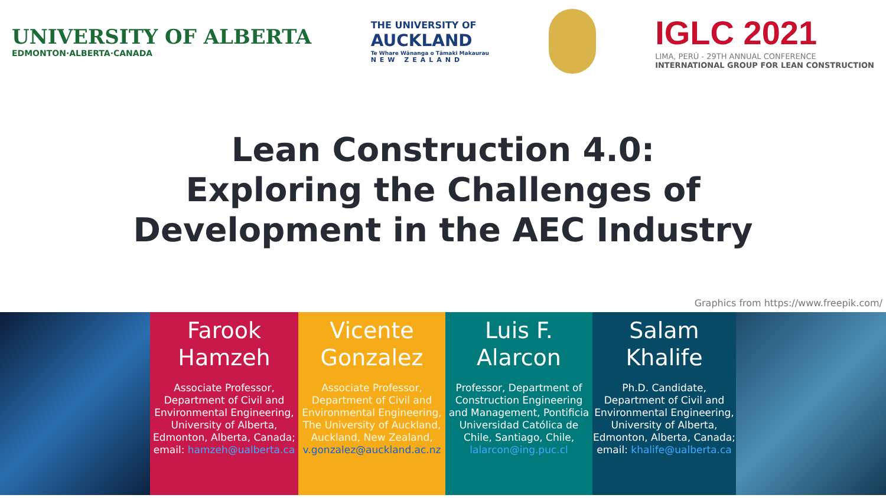UNIVERSITY OF ALBERTA
EDMONTON·ALBERTA·CANADA
THE UNIVERSITY OF
AUCKLAND
Te Whare Wānanga o Tāmaki Makaurau
NEW ZEALAND
IGLC 2021
LIMA, PERÚ - 29TH ANNUAL CONFERENCE
INTERNATIONAL GROUP FOR LEAN CONSTRUCTION
Lean Construction 4.0:
Exploring the Challenges of
Development in the AEC Industry
Graphics from https://www.freepik.com/
Farook Hamzeh
Associate Professor, Department of Civil and Environmental Engineering, University of Alberta, Edmonton, Alberta, Canada; email: hamzeh@ualberta.ca
Vicente Gonzalez
Associate Professor, Department of Civil and Environmental Engineering, The University of Auckland, Auckland, New Zealand, v.gonzalez@auckland.ac.nz
Luis F. Alarcon
Professor, Department of Construction Engineering and Management, Pontificia Universidad Católica de Chile, Santiago, Chile, lalarcon@ing.puc.cl
Salam Khalife
Ph.D. Candidate, Department of Civil and Environmental Engineering, University of Alberta, Edmonton, Alberta, Canada; email: khalife@ualberta.ca